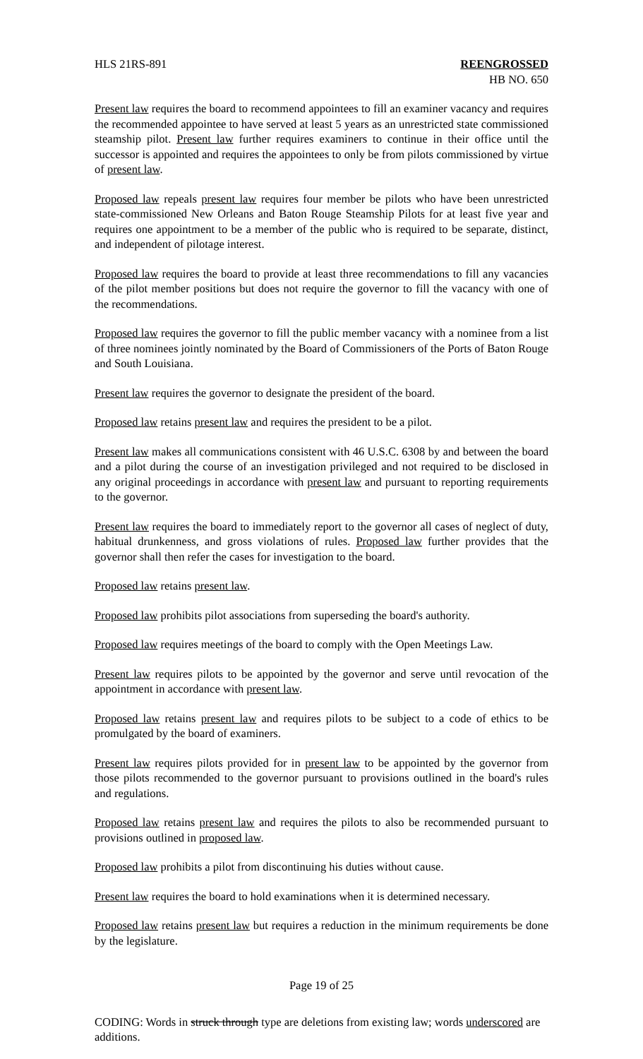HLS 21RS-891 REENGROSSED
HB NO. 650
Present law requires the board to recommend appointees to fill an examiner vacancy and requires the recommended appointee to have served at least 5 years as an unrestricted state commissioned steamship pilot. Present law further requires examiners to continue in their office until the successor is appointed and requires the appointees to only be from pilots commissioned by virtue of present law.
Proposed law repeals present law requires four member be pilots who have been unrestricted state-commissioned New Orleans and Baton Rouge Steamship Pilots for at least five year and requires one appointment to be a member of the public who is required to be separate, distinct, and independent of pilotage interest.
Proposed law requires the board to provide at least three recommendations to fill any vacancies of the pilot member positions but does not require the governor to fill the vacancy with one of the recommendations.
Proposed law requires the governor to fill the public member vacancy with a nominee from a list of three nominees jointly nominated by the Board of Commissioners of the Ports of Baton Rouge and South Louisiana.
Present law requires the governor to designate the president of the board.
Proposed law retains present law and requires the president to be a pilot.
Present law makes all communications consistent with 46 U.S.C. 6308 by and between the board and a pilot during the course of an investigation privileged and not required to be disclosed in any original proceedings in accordance with present law and pursuant to reporting requirements to the governor.
Present law requires the board to immediately report to the governor all cases of neglect of duty, habitual drunkenness, and gross violations of rules. Proposed law further provides that the governor shall then refer the cases for investigation to the board.
Proposed law retains present law.
Proposed law prohibits pilot associations from superseding the board's authority.
Proposed law requires meetings of the board to comply with the Open Meetings Law.
Present law requires pilots to be appointed by the governor and serve until revocation of the appointment in accordance with present law.
Proposed law retains present law and requires pilots to be subject to a code of ethics to be promulgated by the board of examiners.
Present law requires pilots provided for in present law to be appointed by the governor from those pilots recommended to the governor pursuant to provisions outlined in the board's rules and regulations.
Proposed law retains present law and requires the pilots to also be recommended pursuant to provisions outlined in proposed law.
Proposed law prohibits a pilot from discontinuing his duties without cause.
Present law requires the board to hold examinations when it is determined necessary.
Proposed law retains present law but requires a reduction in the minimum requirements be done by the legislature.
Page 19 of 25
CODING: Words in struck through type are deletions from existing law; words underscored are additions.